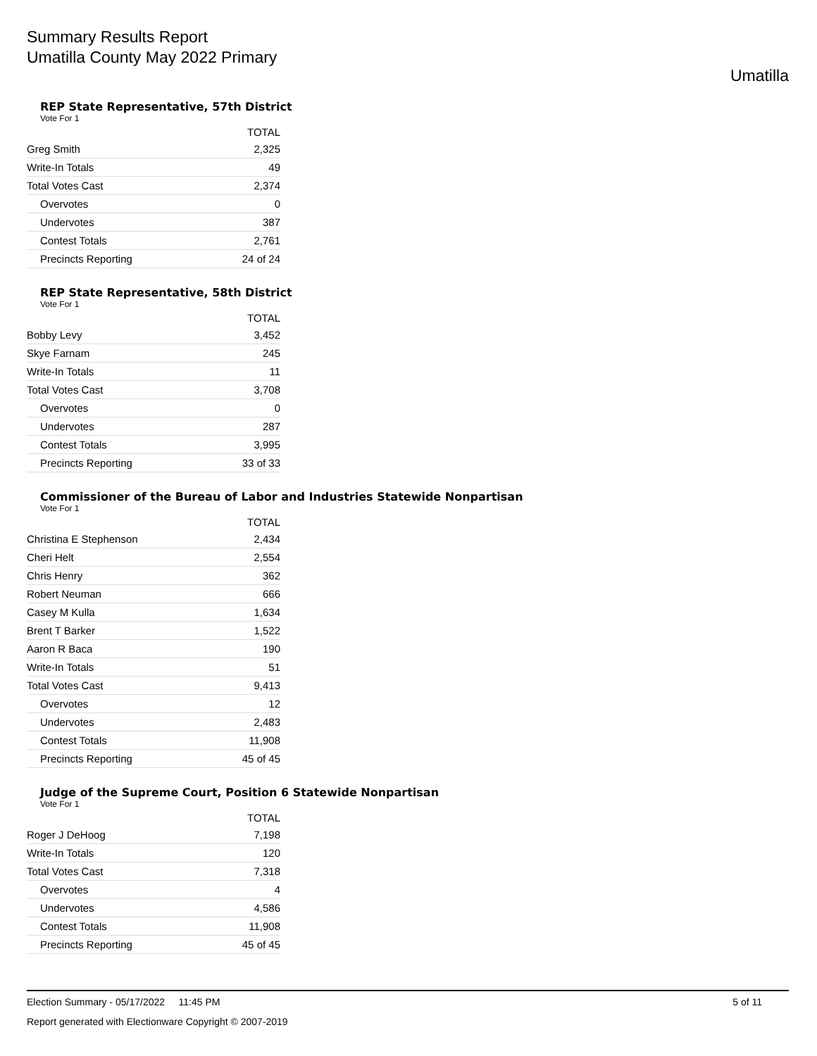Summary Results Report
Umatilla County May 2022 Primary
Umatilla
REP State Representative, 57th District
Vote For 1
| | TOTAL |
| --- | --- |
| Greg Smith | 2,325 |
| Write-In Totals | 49 |
| Total Votes Cast | 2,374 |
| Overvotes | 0 |
| Undervotes | 387 |
| Contest Totals | 2,761 |
| Precincts Reporting | 24 of 24 |
REP State Representative, 58th District
Vote For 1
| | TOTAL |
| --- | --- |
| Bobby Levy | 3,452 |
| Skye Farnam | 245 |
| Write-In Totals | 11 |
| Total Votes Cast | 3,708 |
| Overvotes | 0 |
| Undervotes | 287 |
| Contest Totals | 3,995 |
| Precincts Reporting | 33 of 33 |
Commissioner of the Bureau of Labor and Industries Statewide Nonpartisan
Vote For 1
| | TOTAL |
| --- | --- |
| Christina E Stephenson | 2,434 |
| Cheri Helt | 2,554 |
| Chris Henry | 362 |
| Robert Neuman | 666 |
| Casey M Kulla | 1,634 |
| Brent T Barker | 1,522 |
| Aaron R Baca | 190 |
| Write-In Totals | 51 |
| Total Votes Cast | 9,413 |
| Overvotes | 12 |
| Undervotes | 2,483 |
| Contest Totals | 11,908 |
| Precincts Reporting | 45 of 45 |
Judge of the Supreme Court, Position 6 Statewide Nonpartisan
Vote For 1
| | TOTAL |
| --- | --- |
| Roger J DeHoog | 7,198 |
| Write-In Totals | 120 |
| Total Votes Cast | 7,318 |
| Overvotes | 4 |
| Undervotes | 4,586 |
| Contest Totals | 11,908 |
| Precincts Reporting | 45 of 45 |
Election Summary - 05/17/2022 11:45 PM 5 of 11
Report generated with Electionware Copyright © 2007-2019